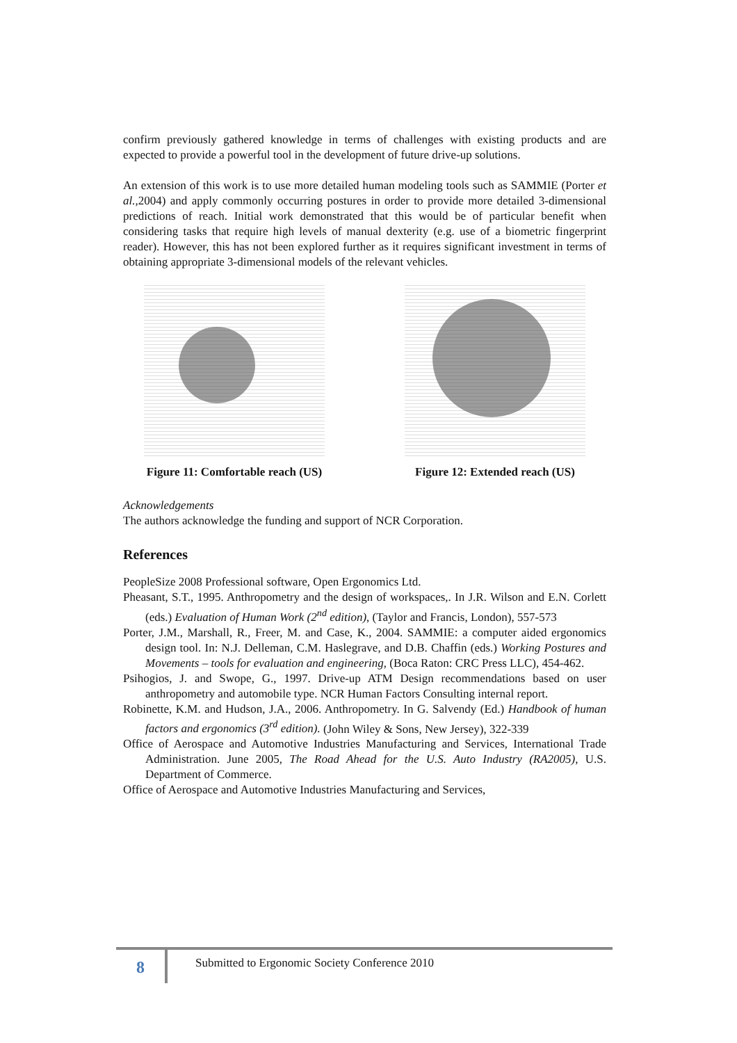confirm previously gathered knowledge in terms of challenges with existing products and are expected to provide a powerful tool in the development of future drive-up solutions.
An extension of this work is to use more detailed human modeling tools such as SAMMIE (Porter et al.,2004) and apply commonly occurring postures in order to provide more detailed 3-dimensional predictions of reach. Initial work demonstrated that this would be of particular benefit when considering tasks that require high levels of manual dexterity (e.g. use of a biometric fingerprint reader). However, this has not been explored further as it requires significant investment in terms of obtaining appropriate 3-dimensional models of the relevant vehicles.
Figure 11: Comfortable reach (US)
Figure 12: Extended reach (US)
Acknowledgements
The authors acknowledge the funding and support of NCR Corporation.
References
PeopleSize 2008 Professional software, Open Ergonomics Ltd.
Pheasant, S.T., 1995. Anthropometry and the design of workspaces,. In J.R. Wilson and E.N. Corlett (eds.) Evaluation of Human Work (2<sup>nd</sup> edition), (Taylor and Francis, London), 557-573
Porter, J.M., Marshall, R., Freer, M. and Case, K., 2004. SAMMIE: a computer aided ergonomics design tool. In: N.J. Delleman, C.M. Haslegrave, and D.B. Chaffin (eds.) Working Postures and Movements – tools for evaluation and engineering, (Boca Raton: CRC Press LLC), 454-462.
Psihogios, J. and Swope, G., 1997. Drive-up ATM Design recommendations based on user anthropometry and automobile type. NCR Human Factors Consulting internal report.
Robinette, K.M. and Hudson, J.A., 2006. Anthropometry. In G. Salvendy (Ed.) Handbook of human factors and ergonomics (3<sup>rd</sup> edition). (John Wiley & Sons, New Jersey), 322-339
Office of Aerospace and Automotive Industries Manufacturing and Services, International Trade Administration. June 2005, The Road Ahead for the U.S. Auto Industry (RA2005), U.S. Department of Commerce.
Office of Aerospace and Automotive Industries Manufacturing and Services,
8
Submitted to Ergonomic Society Conference 2010